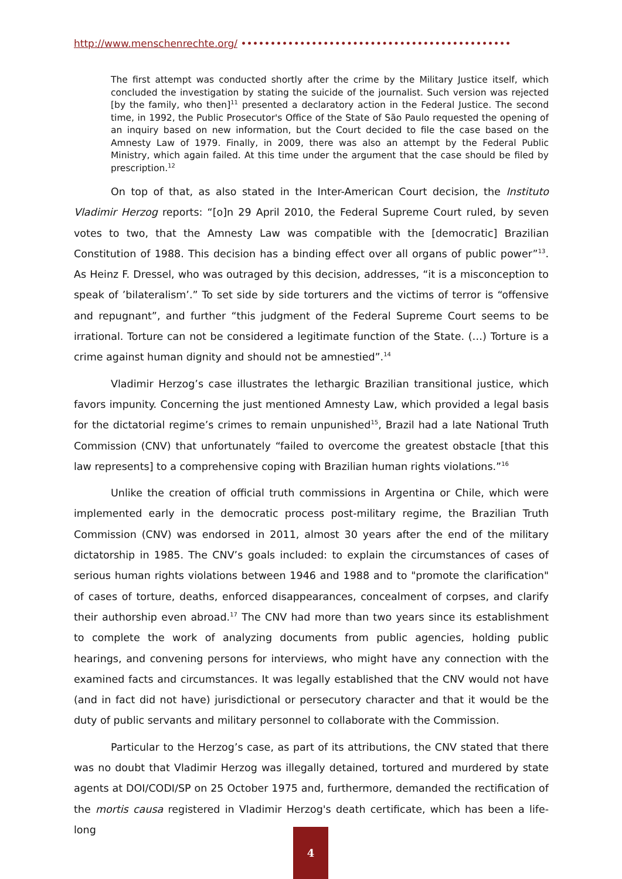http://www.menschenrechte.org/ ••••••••••••••••••••••••••••••••••••••••••••••
The first attempt was conducted shortly after the crime by the Military Justice itself, which concluded the investigation by stating the suicide of the journalist. Such version was rejected [by the family, who then]<sup>11</sup> presented a declaratory action in the Federal Justice. The second time, in 1992, the Public Prosecutor's Office of the State of São Paulo requested the opening of an inquiry based on new information, but the Court decided to file the case based on the Amnesty Law of 1979. Finally, in 2009, there was also an attempt by the Federal Public Ministry, which again failed. At this time under the argument that the case should be filed by prescription.<sup>12</sup>
On top of that, as also stated in the Inter-American Court decision, the Instituto Vladimir Herzog reports: “[o]n 29 April 2010, the Federal Supreme Court ruled, by seven votes to two, that the Amnesty Law was compatible with the [democratic] Brazilian Constitution of 1988. This decision has a binding effect over all organs of public power”<sup>13</sup>. As Heinz F. Dressel, who was outraged by this decision, addresses, “it is a misconception to speak of ’bilateralism’.” To set side by side torturers and the victims of terror is “offensive and repugnant”, and further “this judgment of the Federal Supreme Court seems to be irrational. Torture can not be considered a legitimate function of the State. (…) Torture is a crime against human dignity and should not be amnestied”.<sup>14</sup>
Vladimir Herzog’s case illustrates the lethargic Brazilian transitional justice, which favors impunity. Concerning the just mentioned Amnesty Law, which provided a legal basis for the dictatorial regime’s crimes to remain unpunished<sup>15</sup>, Brazil had a late National Truth Commission (CNV) that unfortunately “failed to overcome the greatest obstacle [that this law represents] to a comprehensive coping with Brazilian human rights violations.”<sup>16</sup>
Unlike the creation of official truth commissions in Argentina or Chile, which were implemented early in the democratic process post-military regime, the Brazilian Truth Commission (CNV) was endorsed in 2011, almost 30 years after the end of the military dictatorship in 1985. The CNV’s goals included: to explain the circumstances of cases of serious human rights violations between 1946 and 1988 and to "promote the clarification" of cases of torture, deaths, enforced disappearances, concealment of corpses, and clarify their authorship even abroad.<sup>17</sup> The CNV had more than two years since its establishment to complete the work of analyzing documents from public agencies, holding public hearings, and convening persons for interviews, who might have any connection with the examined facts and circumstances. It was legally established that the CNV would not have (and in fact did not have) jurisdictional or persecutory character and that it would be the duty of public servants and military personnel to collaborate with the Commission.
Particular to the Herzog’s case, as part of its attributions, the CNV stated that there was no doubt that Vladimir Herzog was illegally detained, tortured and murdered by state agents at DOI/CODI/SP on 25 October 1975 and, furthermore, demanded the rectification of the mortis causa registered in Vladimir Herzog's death certificate, which has been a life-long
4